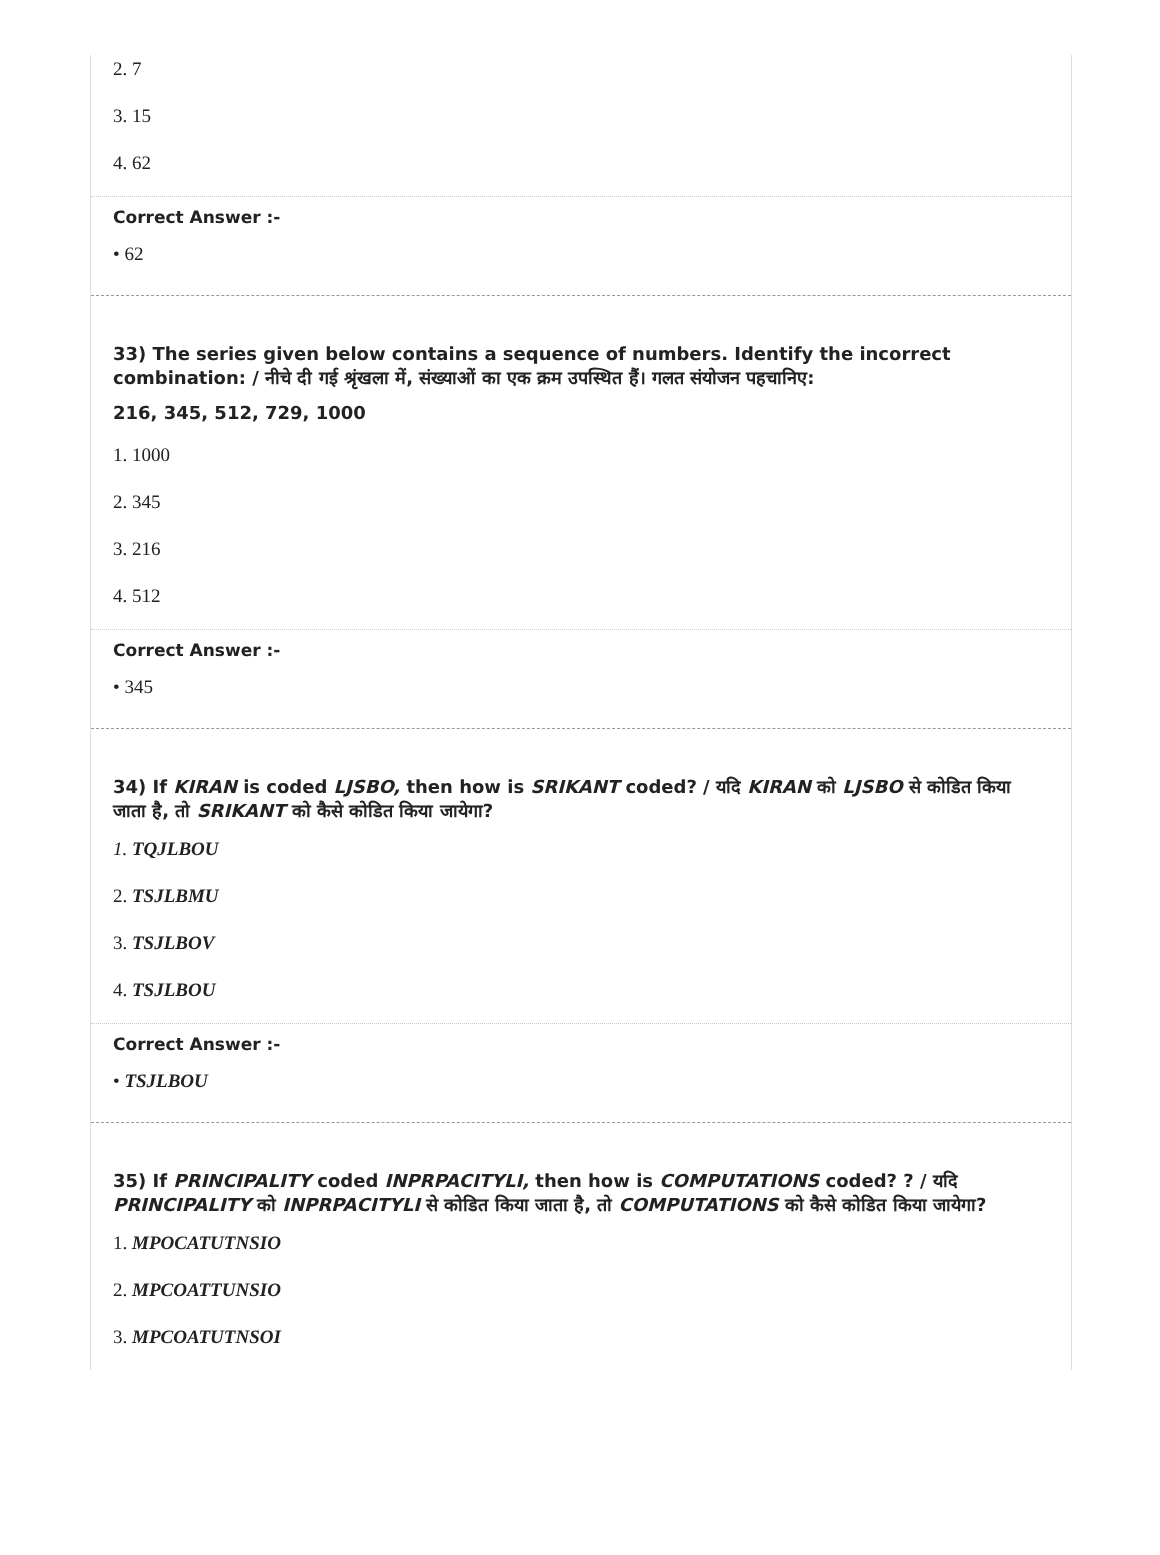2. 7
3. 15
4. 62
Correct Answer :-
• 62
33) The series given below contains a sequence of numbers. Identify the incorrect combination: / नीचे दी गई श्रृंखला में, संख्याओं का एक क्रम उपस्थित हैं। गलत संयोजन पहचानिए:
216, 345, 512, 729, 1000
1. 1000
2. 345
3. 216
4. 512
Correct Answer :-
• 345
34) If KIRAN is coded LJSBO, then how is SRIKANT coded? / यदि KIRAN को LJSBO से कोडित किया जाता है, तो SRIKANT को कैसे कोडित किया जायेगा?
1. TQJLBOU
2. TSJLBMU
3. TSJLBOV
4. TSJLBOU
Correct Answer :-
• TSJLBOU
35) If PRINCIPALITY coded INPRPACITYLI, then how is COMPUTATIONS coded? ? / यदि PRINCIPALITY को INPRPACITYLI से कोडित किया जाता है, तो COMPUTATIONS को कैसे कोडित किया जायेगा?
1. MPOCATUTNSIO
2. MPCOATTUNSIO
3. MPCOATUTNSOI